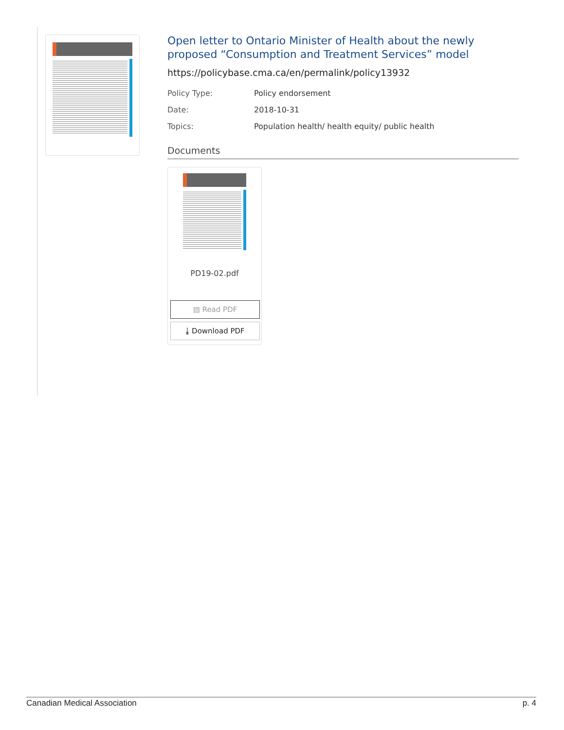Open letter to Ontario Minister of Health about the newly proposed “Consumption and Treatment Services” model
https://policybase.cma.ca/en/permalink/policy13932
Policy Type: Policy endorsement
Date: 2018-10-31
Topics: Population health/ health equity/ public health
Documents
PD19-02.pdf
▤ Read PDF
⤓ Download PDF
Canadian Medical Association p. 4